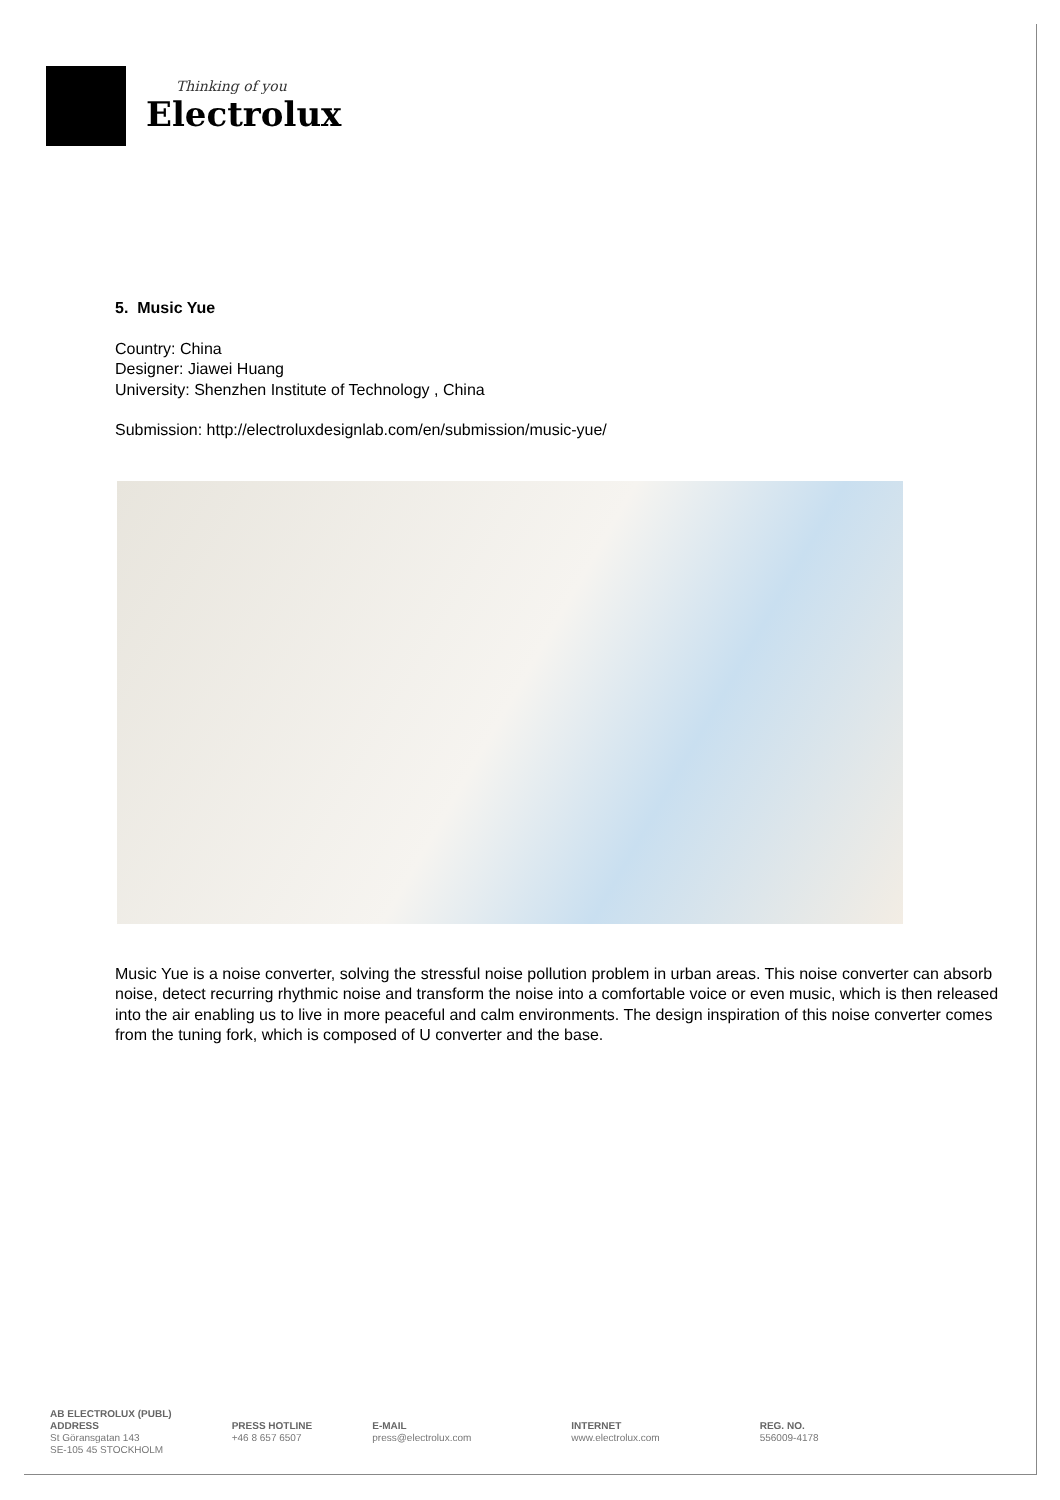Thinking of you
Electrolux
5. Music Yue
Country: China
Designer: Jiawei Huang
University: Shenzhen Institute of Technology , China
Submission: http://electroluxdesignlab.com/en/submission/music-yue/
Music Yue is a noise converter, solving the stressful noise pollution problem in urban areas. This noise converter can absorb noise, detect recurring rhythmic noise and transform the noise into a comfortable voice or even music, which is then released into the air enabling us to live in more peaceful and calm environments. The design inspiration of this noise converter comes from the tuning fork, which is composed of U converter and the base.
AB ELECTROLUX (PUBL)
ADDRESS
St Göransgatan 143
SE-105 45 STOCKHOLM
PRESS HOTLINE
+46 8 657 6507
E-MAIL
press@electrolux.com
INTERNET
www.electrolux.com
REG. NO.
556009-4178